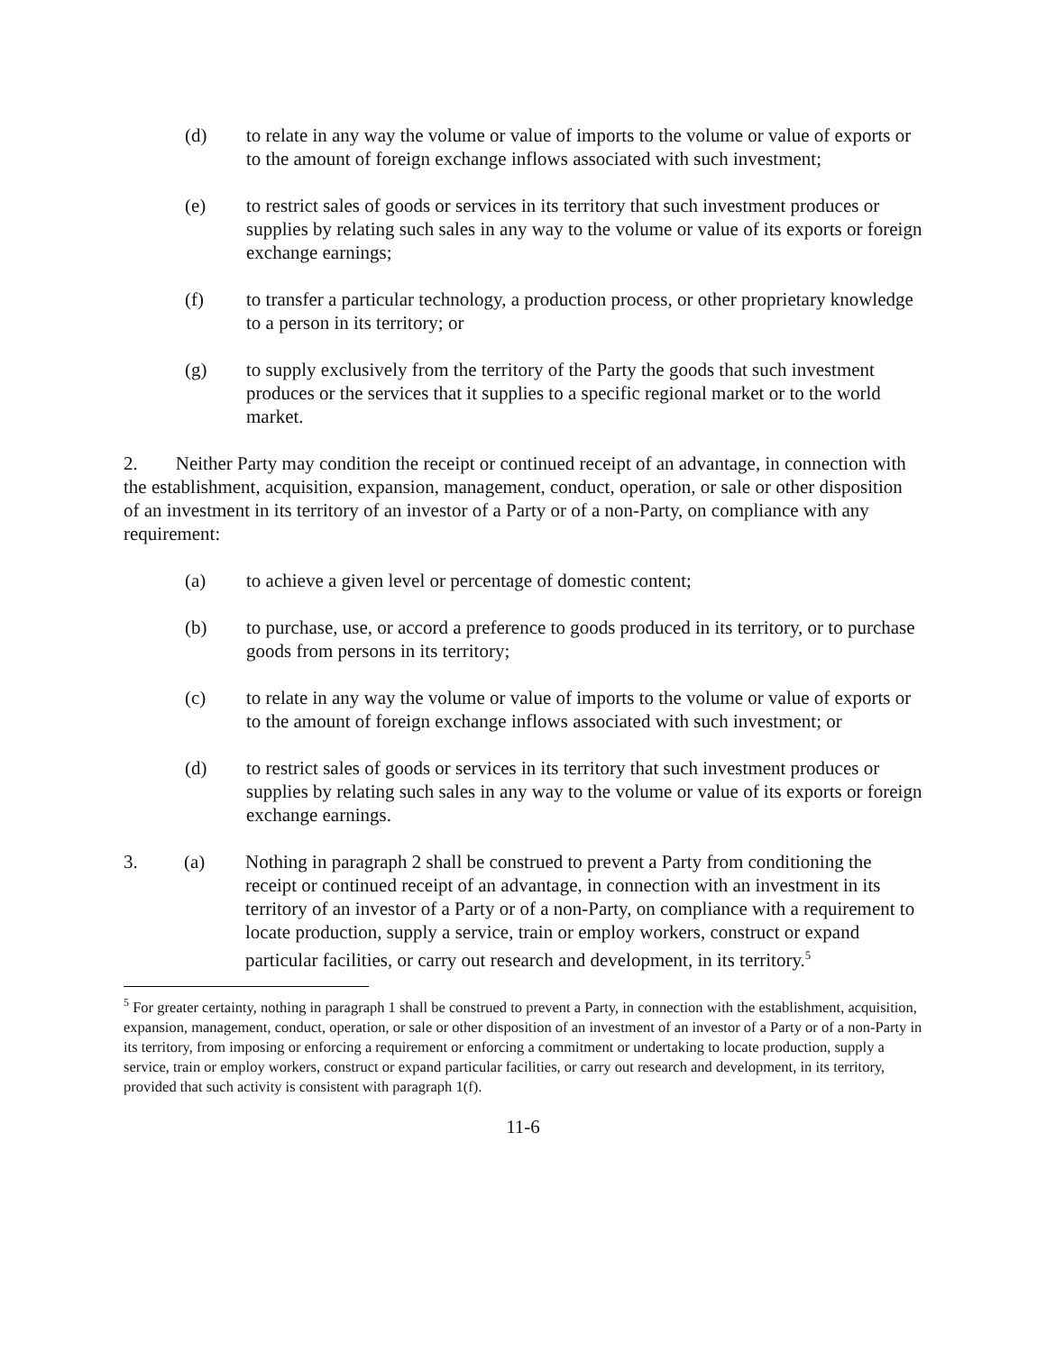(d) to relate in any way the volume or value of imports to the volume or value of exports or to the amount of foreign exchange inflows associated with such investment;
(e) to restrict sales of goods or services in its territory that such investment produces or supplies by relating such sales in any way to the volume or value of its exports or foreign exchange earnings;
(f) to transfer a particular technology, a production process, or other proprietary knowledge to a person in its territory; or
(g) to supply exclusively from the territory of the Party the goods that such investment produces or the services that it supplies to a specific regional market or to the world market.
2. Neither Party may condition the receipt or continued receipt of an advantage, in connection with the establishment, acquisition, expansion, management, conduct, operation, or sale or other disposition of an investment in its territory of an investor of a Party or of a non-Party, on compliance with any requirement:
(a) to achieve a given level or percentage of domestic content;
(b) to purchase, use, or accord a preference to goods produced in its territory, or to purchase goods from persons in its territory;
(c) to relate in any way the volume or value of imports to the volume or value of exports or to the amount of foreign exchange inflows associated with such investment; or
(d) to restrict sales of goods or services in its territory that such investment produces or supplies by relating such sales in any way to the volume or value of its exports or foreign exchange earnings.
3. (a) Nothing in paragraph 2 shall be construed to prevent a Party from conditioning the receipt or continued receipt of an advantage, in connection with an investment in its territory of an investor of a Party or of a non-Party, on compliance with a requirement to locate production, supply a service, train or employ workers, construct or expand particular facilities, or carry out research and development, in its territory.<sup>5</sup>
<sup>5</sup> For greater certainty, nothing in paragraph 1 shall be construed to prevent a Party, in connection with the establishment, acquisition, expansion, management, conduct, operation, or sale or other disposition of an investment of an investor of a Party or of a non-Party in its territory, from imposing or enforcing a requirement or enforcing a commitment or undertaking to locate production, supply a service, train or employ workers, construct or expand particular facilities, or carry out research and development, in its territory, provided that such activity is consistent with paragraph 1(f).
11-6